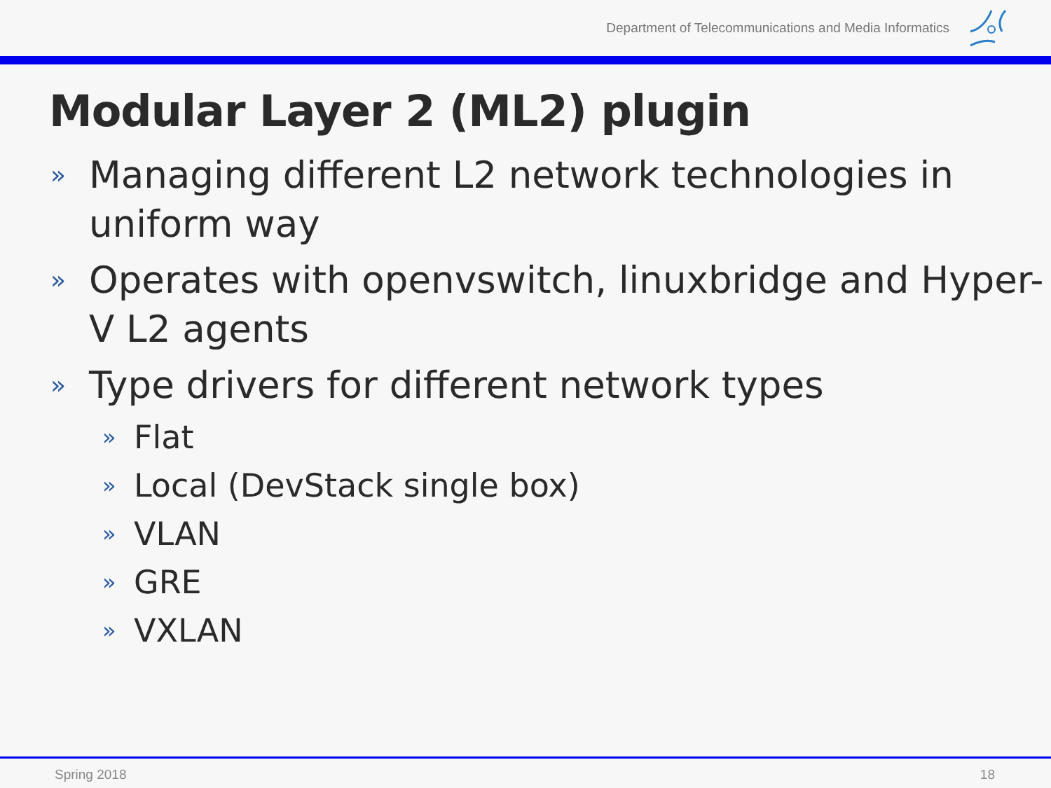Department of Telecommunications and Media Informatics
Modular Layer 2 (ML2) plugin
» Managing different L2 network technologies in uniform way
» Operates with openvswitch, linuxbridge and Hyper-V L2 agents
» Type drivers for different network types
» Flat
» Local (DevStack single box)
» VLAN
» GRE
» VXLAN
Spring 2018 18